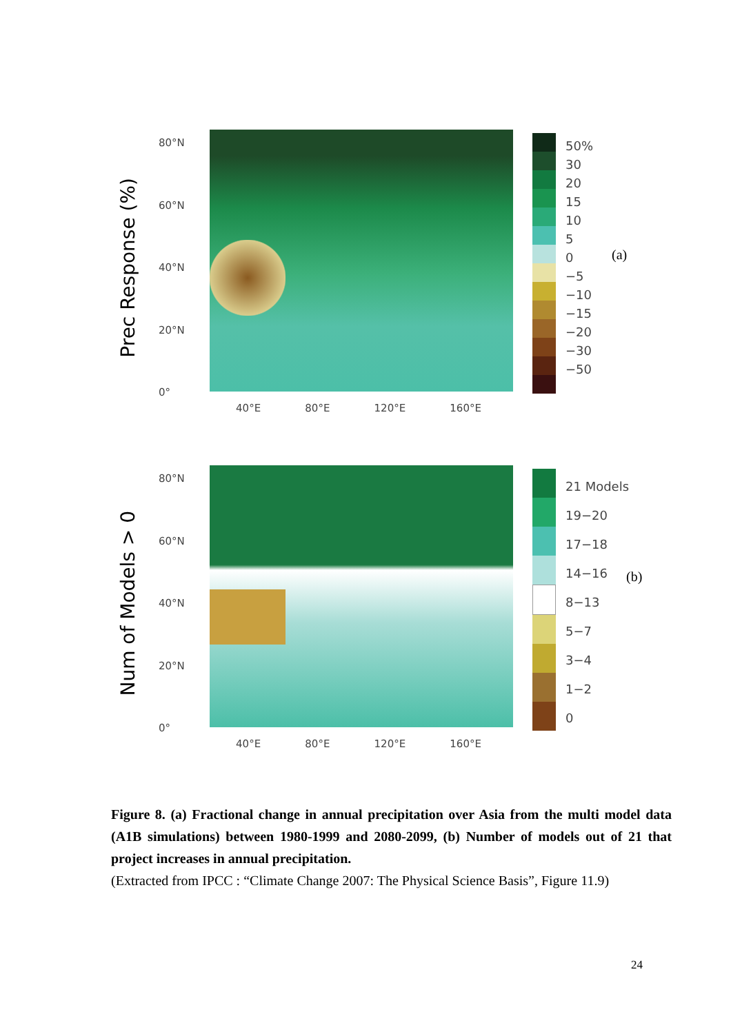Prec Response (%)
80°N
60°N
40°N
20°N
0°
40°E 80°E 120°E 160°E
50%
30
20
15
10
5
0
−5
−10
−15
−20
−30
−50
(a)
Num of Models > 0
80°N
60°N
40°N
20°N
0°
40°E 80°E 120°E 160°E
21 Models
19−20
17−18
14−16
8−13
5−7
3−4
1−2
0
(b)
Figure 8. (a) Fractional change in annual precipitation over Asia from the multi model data (A1B simulations) between 1980-1999 and 2080-2099, (b) Number of models out of 21 that project increases in annual precipitation.
(Extracted from IPCC : “Climate Change 2007: The Physical Science Basis”, Figure 11.9)
24